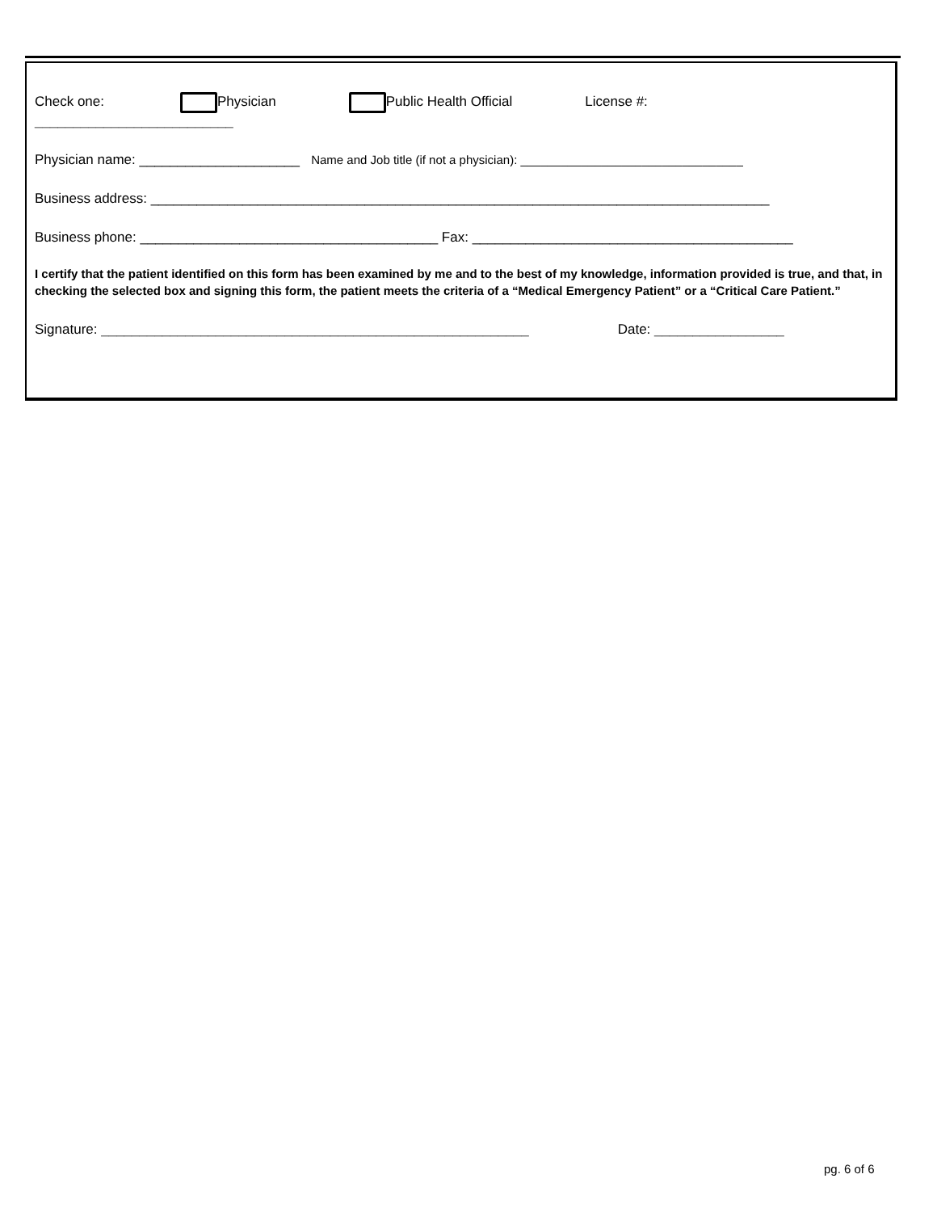Check one: Physician Public Health Official License #:
__________________________
Physician name: _____________________ Name and Job title (if not a physician): _________________________________
Business address: _________________________________________________________________________________
Business phone: _______________________________________ Fax: __________________________________________
I certify that the patient identified on this form has been examined by me and to the best of my knowledge, information provided is true, and that, in checking the selected box and signing this form, the patient meets the criteria of a “Medical Emergency Patient” or a “Critical Care Patient.”
Signature: ________________________________________________________ Date: _________________
pg. 6 of 6